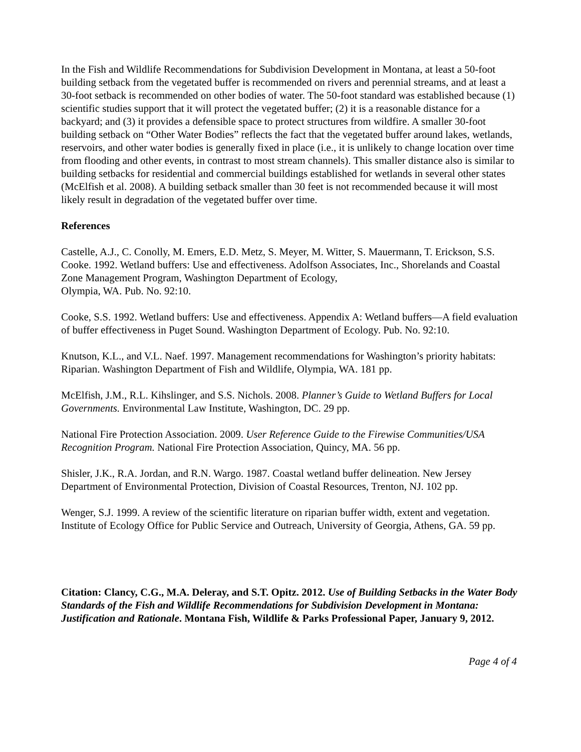In the Fish and Wildlife Recommendations for Subdivision Development in Montana, at least a 50-foot building setback from the vegetated buffer is recommended on rivers and perennial streams, and at least a 30-foot setback is recommended on other bodies of water. The 50-foot standard was established because (1) scientific studies support that it will protect the vegetated buffer; (2) it is a reasonable distance for a backyard; and (3) it provides a defensible space to protect structures from wildfire. A smaller 30-foot building setback on “Other Water Bodies” reflects the fact that the vegetated buffer around lakes, wetlands, reservoirs, and other water bodies is generally fixed in place (i.e., it is unlikely to change location over time from flooding and other events, in contrast to most stream channels). This smaller distance also is similar to building setbacks for residential and commercial buildings established for wetlands in several other states (McElfish et al. 2008). A building setback smaller than 30 feet is not recommended because it will most likely result in degradation of the vegetated buffer over time.
References
Castelle, A.J., C. Conolly, M. Emers, E.D. Metz, S. Meyer, M. Witter, S. Mauermann, T. Erickson, S.S. Cooke. 1992. Wetland buffers: Use and effectiveness. Adolfson Associates, Inc., Shorelands and Coastal Zone Management Program, Washington Department of Ecology,
Olympia, WA. Pub. No. 92:10.
Cooke, S.S. 1992. Wetland buffers: Use and effectiveness. Appendix A: Wetland buffers—A field evaluation of buffer effectiveness in Puget Sound. Washington Department of Ecology. Pub. No. 92:10.
Knutson, K.L., and V.L. Naef. 1997. Management recommendations for Washington’s priority habitats: Riparian. Washington Department of Fish and Wildlife, Olympia, WA. 181 pp.
McElfish, J.M., R.L. Kihslinger, and S.S. Nichols. 2008. Planner’s Guide to Wetland Buffers for Local Governments. Environmental Law Institute, Washington, DC. 29 pp.
National Fire Protection Association. 2009. User Reference Guide to the Firewise Communities/USA Recognition Program. National Fire Protection Association, Quincy, MA. 56 pp.
Shisler, J.K., R.A. Jordan, and R.N. Wargo. 1987. Coastal wetland buffer delineation. New Jersey Department of Environmental Protection, Division of Coastal Resources, Trenton, NJ. 102 pp.
Wenger, S.J. 1999. A review of the scientific literature on riparian buffer width, extent and vegetation. Institute of Ecology Office for Public Service and Outreach, University of Georgia, Athens, GA. 59 pp.
Citation: Clancy, C.G., M.A. Deleray, and S.T. Opitz. 2012. Use of Building Setbacks in the Water Body Standards of the Fish and Wildlife Recommendations for Subdivision Development in Montana: Justification and Rationale. Montana Fish, Wildlife & Parks Professional Paper, January 9, 2012.
Page 4 of 4